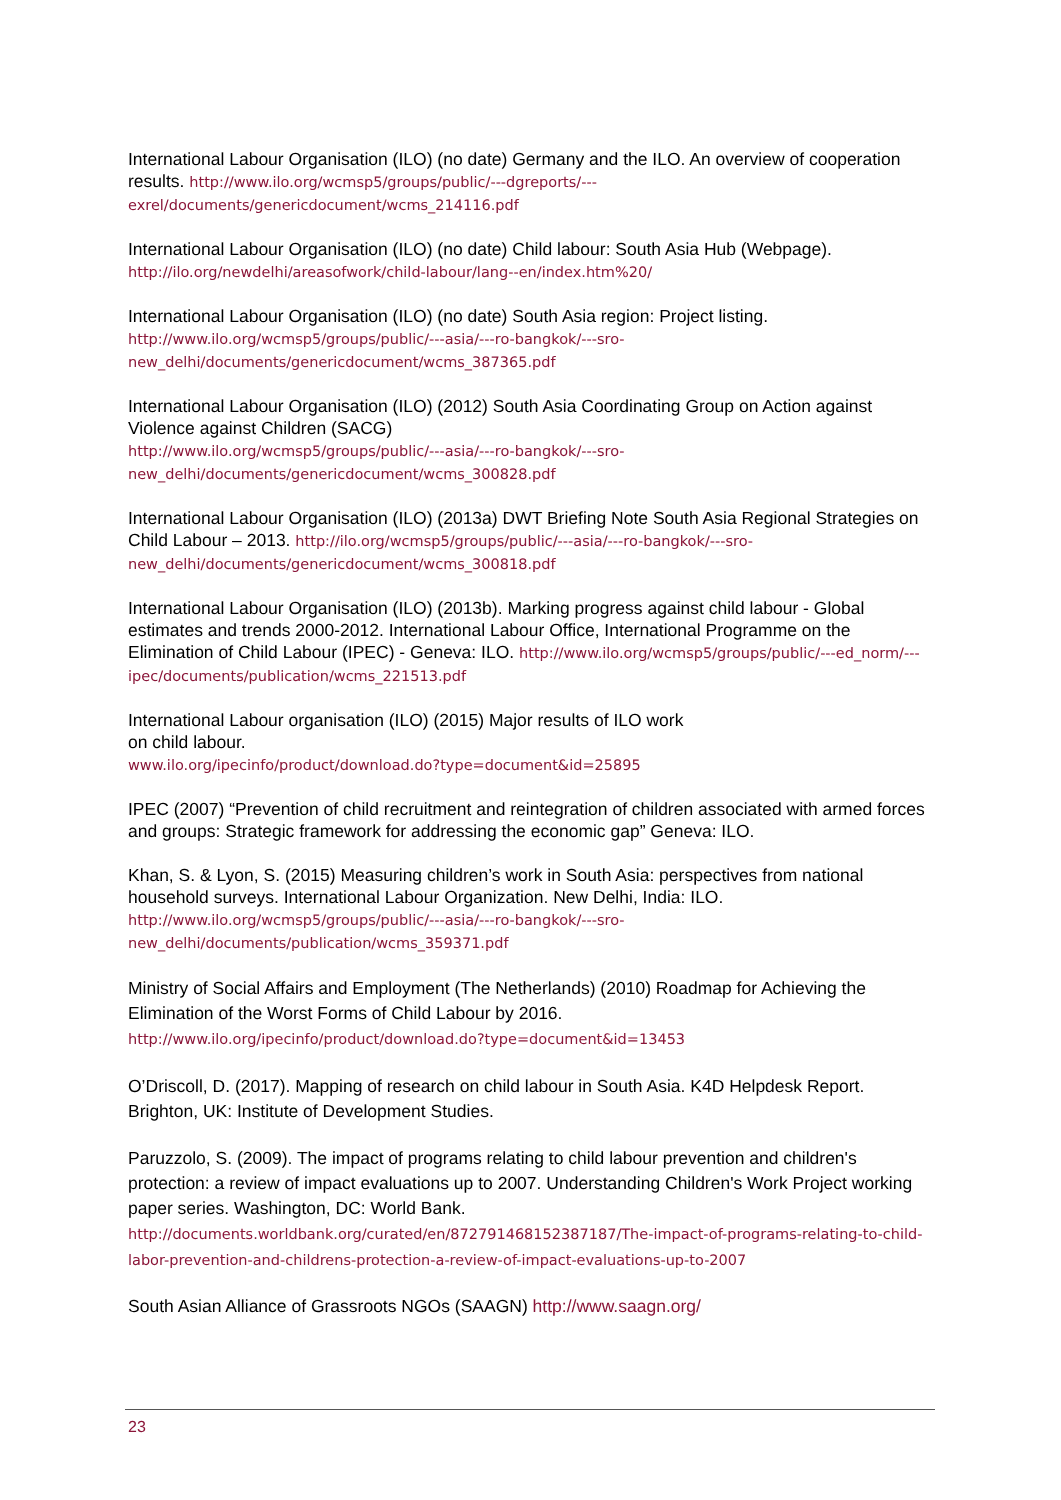International Labour Organisation (ILO) (no date) Germany and the ILO. An overview of cooperation results. http://www.ilo.org/wcmsp5/groups/public/---dgreports/---exrel/documents/genericdocument/wcms_214116.pdf
International Labour Organisation (ILO) (no date) Child labour: South Asia Hub (Webpage). http://ilo.org/newdelhi/areasofwork/child-labour/lang--en/index.htm%20/
International Labour Organisation (ILO) (no date) South Asia region: Project listing. http://www.ilo.org/wcmsp5/groups/public/---asia/---ro-bangkok/---sro-new_delhi/documents/genericdocument/wcms_387365.pdf
International Labour Organisation (ILO) (2012) South Asia Coordinating Group on Action against Violence against Children (SACG)
http://www.ilo.org/wcmsp5/groups/public/---asia/---ro-bangkok/---sro-new_delhi/documents/genericdocument/wcms_300828.pdf
International Labour Organisation (ILO) (2013a) DWT Briefing Note South Asia Regional Strategies on Child Labour – 2013. http://ilo.org/wcmsp5/groups/public/---asia/---ro-bangkok/---sro-new_delhi/documents/genericdocument/wcms_300818.pdf
International Labour Organisation (ILO) (2013b). Marking progress against child labour - Global estimates and trends 2000-2012. International Labour Office, International Programme on the Elimination of Child Labour (IPEC) - Geneva: ILO. http://www.ilo.org/wcmsp5/groups/public/---ed_norm/---ipec/documents/publication/wcms_221513.pdf
International Labour organisation (ILO) (2015) Major results of ILO work
on child labour.
www.ilo.org/ipecinfo/product/download.do?type=document&id=25895
IPEC (2007) “Prevention of child recruitment and reintegration of children associated with armed forces and groups: Strategic framework for addressing the economic gap” Geneva: ILO.
Khan, S. & Lyon, S. (2015) Measuring children’s work in South Asia: perspectives from national household surveys. International Labour Organization. New Delhi, India: ILO.
http://www.ilo.org/wcmsp5/groups/public/---asia/---ro-bangkok/---sro-new_delhi/documents/publication/wcms_359371.pdf
Ministry of Social Affairs and Employment (The Netherlands) (2010) Roadmap for Achieving the Elimination of the Worst Forms of Child Labour by 2016.
http://www.ilo.org/ipecinfo/product/download.do?type=document&id=13453
O’Driscoll, D. (2017). Mapping of research on child labour in South Asia. K4D Helpdesk Report. Brighton, UK: Institute of Development Studies.
Paruzzolo, S. (2009). The impact of programs relating to child labour prevention and children's protection: a review of impact evaluations up to 2007. Understanding Children's Work Project working paper series. Washington, DC: World Bank.
http://documents.worldbank.org/curated/en/872791468152387187/The-impact-of-programs-relating-to-child-labor-prevention-and-childrens-protection-a-review-of-impact-evaluations-up-to-2007
South Asian Alliance of Grassroots NGOs (SAAGN) http://www.saagn.org/
23